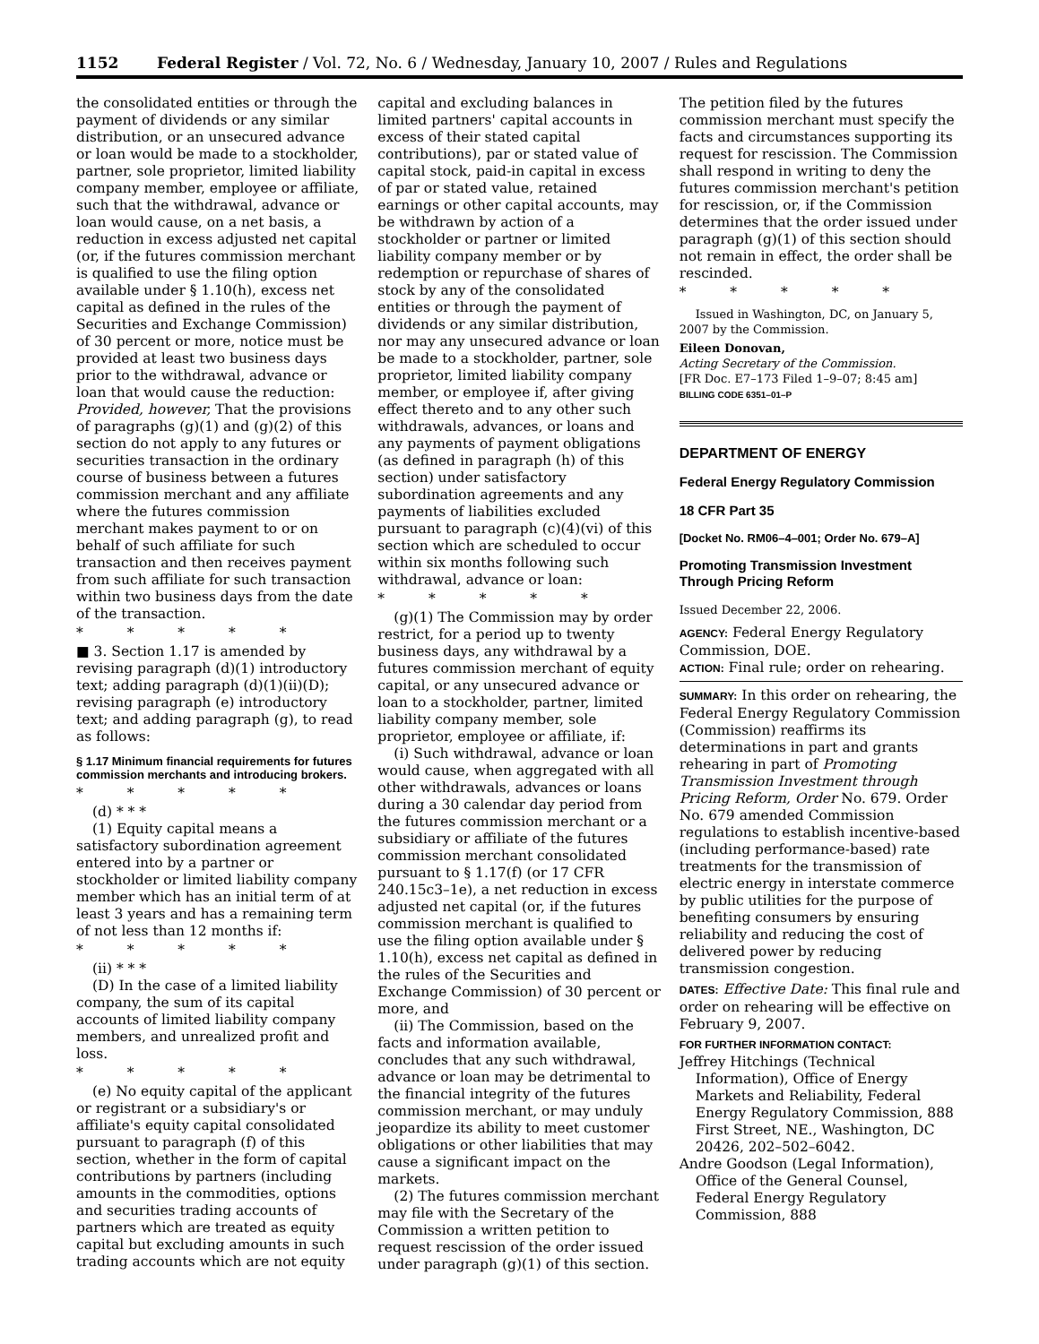1152 Federal Register / Vol. 72, No. 6 / Wednesday, January 10, 2007 / Rules and Regulations
the consolidated entities or through the payment of dividends or any similar distribution, or an unsecured advance or loan would be made to a stockholder, partner, sole proprietor, limited liability company member, employee or affiliate, such that the withdrawal, advance or loan would cause, on a net basis, a reduction in excess adjusted net capital (or, if the futures commission merchant is qualified to use the filing option available under § 1.10(h), excess net capital as defined in the rules of the Securities and Exchange Commission) of 30 percent or more, notice must be provided at least two business days prior to the withdrawal, advance or loan that would cause the reduction: Provided, however, That the provisions of paragraphs (g)(1) and (g)(2) of this section do not apply to any futures or securities transaction in the ordinary course of business between a futures commission merchant and any affiliate where the futures commission merchant makes payment to or on behalf of such affiliate for such transaction and then receives payment from such affiliate for such transaction within two business days from the date of the transaction.
* * * * *
■ 3. Section 1.17 is amended by revising paragraph (d)(1) introductory text; adding paragraph (d)(1)(ii)(D); revising paragraph (e) introductory text; and adding paragraph (g), to read as follows:
§ 1.17 Minimum financial requirements for futures commission merchants and introducing brokers.
* * * * *
(d) * * *
(1) Equity capital means a satisfactory subordination agreement entered into by a partner or stockholder or limited liability company member which has an initial term of at least 3 years and has a remaining term of not less than 12 months if:
* * * * *
(ii) * * *
(D) In the case of a limited liability company, the sum of its capital accounts of limited liability company members, and unrealized profit and loss.
* * * * *
(e) No equity capital of the applicant or registrant or a subsidiary's or affiliate's equity capital consolidated pursuant to paragraph (f) of this section, whether in the form of capital contributions by partners (including amounts in the commodities, options and securities trading accounts of partners which are treated as equity capital but excluding amounts in such trading accounts which are not equity
capital and excluding balances in limited partners' capital accounts in excess of their stated capital contributions), par or stated value of capital stock, paid-in capital in excess of par or stated value, retained earnings or other capital accounts, may be withdrawn by action of a stockholder or partner or limited liability company member or by redemption or repurchase of shares of stock by any of the consolidated entities or through the payment of dividends or any similar distribution, nor may any unsecured advance or loan be made to a stockholder, partner, sole proprietor, limited liability company member, or employee if, after giving effect thereto and to any other such withdrawals, advances, or loans and any payments of payment obligations (as defined in paragraph (h) of this section) under satisfactory subordination agreements and any payments of liabilities excluded pursuant to paragraph (c)(4)(vi) of this section which are scheduled to occur within six months following such withdrawal, advance or loan:
* * * * *
(g)(1) The Commission may by order restrict, for a period up to twenty business days, any withdrawal by a futures commission merchant of equity capital, or any unsecured advance or loan to a stockholder, partner, limited liability company member, sole proprietor, employee or affiliate, if:
(i) Such withdrawal, advance or loan would cause, when aggregated with all other withdrawals, advances or loans during a 30 calendar day period from the futures commission merchant or a subsidiary or affiliate of the futures commission merchant consolidated pursuant to § 1.17(f) (or 17 CFR 240.15c3–1e), a net reduction in excess adjusted net capital (or, if the futures commission merchant is qualified to use the filing option available under § 1.10(h), excess net capital as defined in the rules of the Securities and Exchange Commission) of 30 percent or more, and
(ii) The Commission, based on the facts and information available, concludes that any such withdrawal, advance or loan may be detrimental to the financial integrity of the futures commission merchant, or may unduly jeopardize its ability to meet customer obligations or other liabilities that may cause a significant impact on the markets.
(2) The futures commission merchant may file with the Secretary of the Commission a written petition to request rescission of the order issued under paragraph (g)(1) of this section.
The petition filed by the futures commission merchant must specify the facts and circumstances supporting its request for rescission. The Commission shall respond in writing to deny the futures commission merchant's petition for rescission, or, if the Commission determines that the order issued under paragraph (g)(1) of this section should not remain in effect, the order shall be rescinded.
* * * * *
Issued in Washington, DC, on January 5, 2007 by the Commission.
Eileen Donovan,
Acting Secretary of the Commission.
[FR Doc. E7–173 Filed 1–9–07; 8:45 am]
BILLING CODE 6351–01–P
DEPARTMENT OF ENERGY
Federal Energy Regulatory Commission
18 CFR Part 35
[Docket No. RM06–4–001; Order No. 679–A]
Promoting Transmission Investment Through Pricing Reform
Issued December 22, 2006.
AGENCY: Federal Energy Regulatory Commission, DOE.
ACTION: Final rule; order on rehearing.
SUMMARY: In this order on rehearing, the Federal Energy Regulatory Commission (Commission) reaffirms its determinations in part and grants rehearing in part of Promoting Transmission Investment through Pricing Reform, Order No. 679. Order No. 679 amended Commission regulations to establish incentive-based (including performance-based) rate treatments for the transmission of electric energy in interstate commerce by public utilities for the purpose of benefiting consumers by ensuring reliability and reducing the cost of delivered power by reducing transmission congestion.
DATES: Effective Date: This final rule and order on rehearing will be effective on February 9, 2007.
FOR FURTHER INFORMATION CONTACT:
Jeffrey Hitchings (Technical Information), Office of Energy Markets and Reliability, Federal Energy Regulatory Commission, 888 First Street, NE., Washington, DC 20426, 202–502–6042.
Andre Goodson (Legal Information), Office of the General Counsel, Federal Energy Regulatory Commission, 888